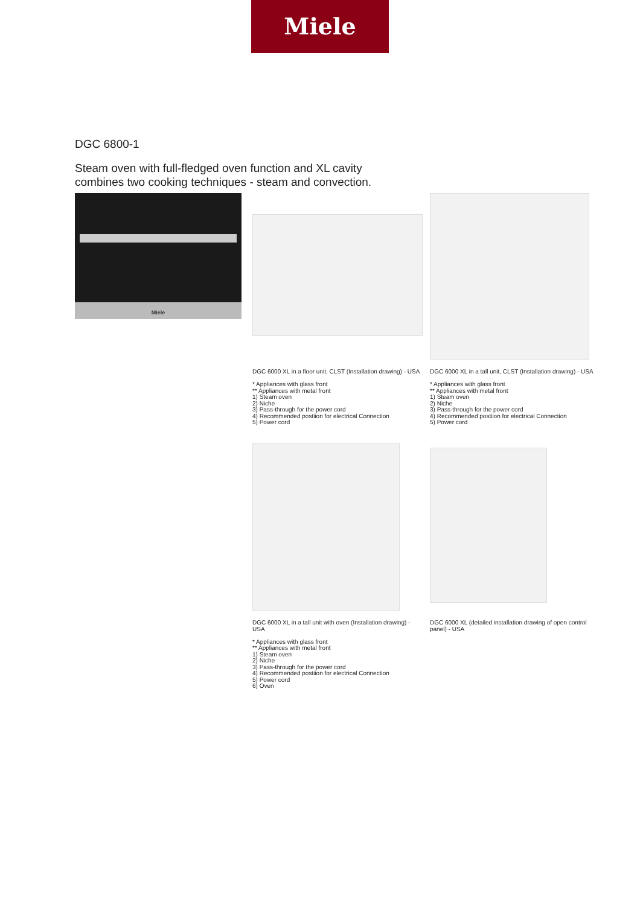Miele
DGC 6800-1
Steam oven with full-fledged oven function and XL cavity
combines two cooking techniques - steam and convection.
Miele
DGC 6000 XL in a floor unit, CLST (Installation drawing) - USA
* Appliances with glass front
** Appliances with metal front
1) Steam oven
2) Niche
3) Pass-through for the power cord
4) Recommended postiion for electrical Connection
5) Power cord
DGC 6000 XL in a tall unit, CLST (Installation drawing) - USA
* Appliances with glass front
** Appliances with metal front
1) Steam oven
2) Niche
3) Pass-through for the power cord
4) Recommended postiion for electrical Connection
5) Power cord
DGC 6000 XL in a tall unit with oven (Installation drawing) - USA
* Appliances with glass front
** Appliances with metal front
1) Steam oven
2) Niche
3) Pass-through for the power cord
4) Recommended postiion for electrical Connection
5) Power cord
6) Oven
DGC 6000 XL (detailed installation drawing of open control panel) - USA